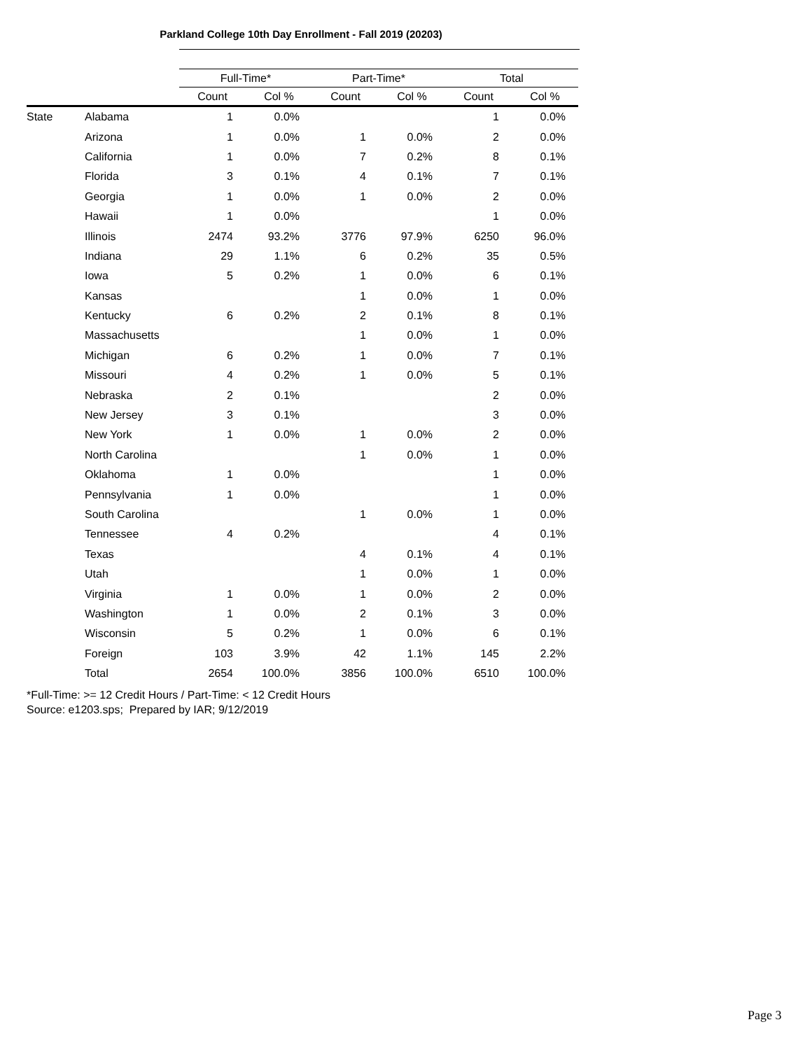Parkland College 10th Day Enrollment - Fall 2019 (20203)
| | | Full-Time* | | Part-Time* | | Total | |
| --- | --- | --- | --- | --- | --- | --- | --- |
| | | Count | Col % | Count | Col % | Count | Col % |
| State | Alabama | 1 | 0.0% | | | 1 | 0.0% |
| | Arizona | 1 | 0.0% | 1 | 0.0% | 2 | 0.0% |
| | California | 1 | 0.0% | 7 | 0.2% | 8 | 0.1% |
| | Florida | 3 | 0.1% | 4 | 0.1% | 7 | 0.1% |
| | Georgia | 1 | 0.0% | 1 | 0.0% | 2 | 0.0% |
| | Hawaii | 1 | 0.0% | | | 1 | 0.0% |
| | Illinois | 2474 | 93.2% | 3776 | 97.9% | 6250 | 96.0% |
| | Indiana | 29 | 1.1% | 6 | 0.2% | 35 | 0.5% |
| | Iowa | 5 | 0.2% | 1 | 0.0% | 6 | 0.1% |
| | Kansas | | | 1 | 0.0% | 1 | 0.0% |
| | Kentucky | 6 | 0.2% | 2 | 0.1% | 8 | 0.1% |
| | Massachusetts | | | 1 | 0.0% | 1 | 0.0% |
| | Michigan | 6 | 0.2% | 1 | 0.0% | 7 | 0.1% |
| | Missouri | 4 | 0.2% | 1 | 0.0% | 5 | 0.1% |
| | Nebraska | 2 | 0.1% | | | 2 | 0.0% |
| | New Jersey | 3 | 0.1% | | | 3 | 0.0% |
| | New York | 1 | 0.0% | 1 | 0.0% | 2 | 0.0% |
| | North Carolina | | | 1 | 0.0% | 1 | 0.0% |
| | Oklahoma | 1 | 0.0% | | | 1 | 0.0% |
| | Pennsylvania | 1 | 0.0% | | | 1 | 0.0% |
| | South Carolina | | | 1 | 0.0% | 1 | 0.0% |
| | Tennessee | 4 | 0.2% | | | 4 | 0.1% |
| | Texas | | | 4 | 0.1% | 4 | 0.1% |
| | Utah | | | 1 | 0.0% | 1 | 0.0% |
| | Virginia | 1 | 0.0% | 1 | 0.0% | 2 | 0.0% |
| | Washington | 1 | 0.0% | 2 | 0.1% | 3 | 0.0% |
| | Wisconsin | 5 | 0.2% | 1 | 0.0% | 6 | 0.1% |
| | Foreign | 103 | 3.9% | 42 | 1.1% | 145 | 2.2% |
| | Total | 2654 | 100.0% | 3856 | 100.0% | 6510 | 100.0% |
*Full-Time: >= 12 Credit Hours / Part-Time: < 12 Credit Hours
Source: e1203.sps; Prepared by IAR; 9/12/2019
Page 3